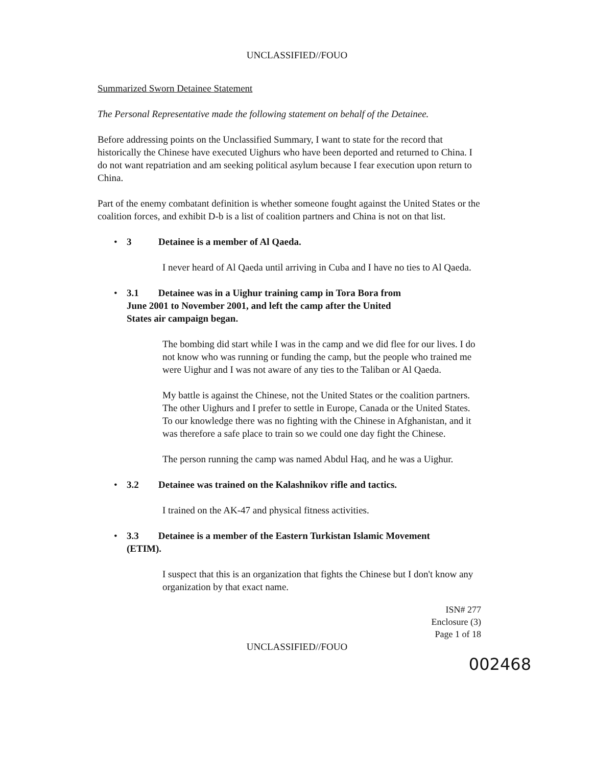UNCLASSIFIED//FOUO
Summarized Sworn Detainee Statement
The Personal Representative made the following statement on behalf of the Detainee.
Before addressing points on the Unclassified Summary, I want to state for the record that historically the Chinese have executed Uighurs who have been deported and returned to China. I do not want repatriation and am seeking political asylum because I fear execution upon return to China.
Part of the enemy combatant definition is whether someone fought against the United States or the coalition forces, and exhibit D-b is a list of coalition partners and China is not on that list.
• 3 Detainee is a member of Al Qaeda.
I never heard of Al Qaeda until arriving in Cuba and I have no ties to Al Qaeda.
• 3.1 Detainee was in a Uighur training camp in Tora Bora from June 2001 to November 2001, and left the camp after the United States air campaign began.
The bombing did start while I was in the camp and we did flee for our lives. I do not know who was running or funding the camp, but the people who trained me were Uighur and I was not aware of any ties to the Taliban or Al Qaeda.
My battle is against the Chinese, not the United States or the coalition partners. The other Uighurs and I prefer to settle in Europe, Canada or the United States. To our knowledge there was no fighting with the Chinese in Afghanistan, and it was therefore a safe place to train so we could one day fight the Chinese.
The person running the camp was named Abdul Haq, and he was a Uighur.
• 3.2 Detainee was trained on the Kalashnikov rifle and tactics.
I trained on the AK-47 and physical fitness activities.
• 3.3 Detainee is a member of the Eastern Turkistan Islamic Movement (ETIM).
I suspect that this is an organization that fights the Chinese but I don't know any organization by that exact name.
ISN# 277
Enclosure (3)
Page 1 of 18
UNCLASSIFIED//FOUO
002468